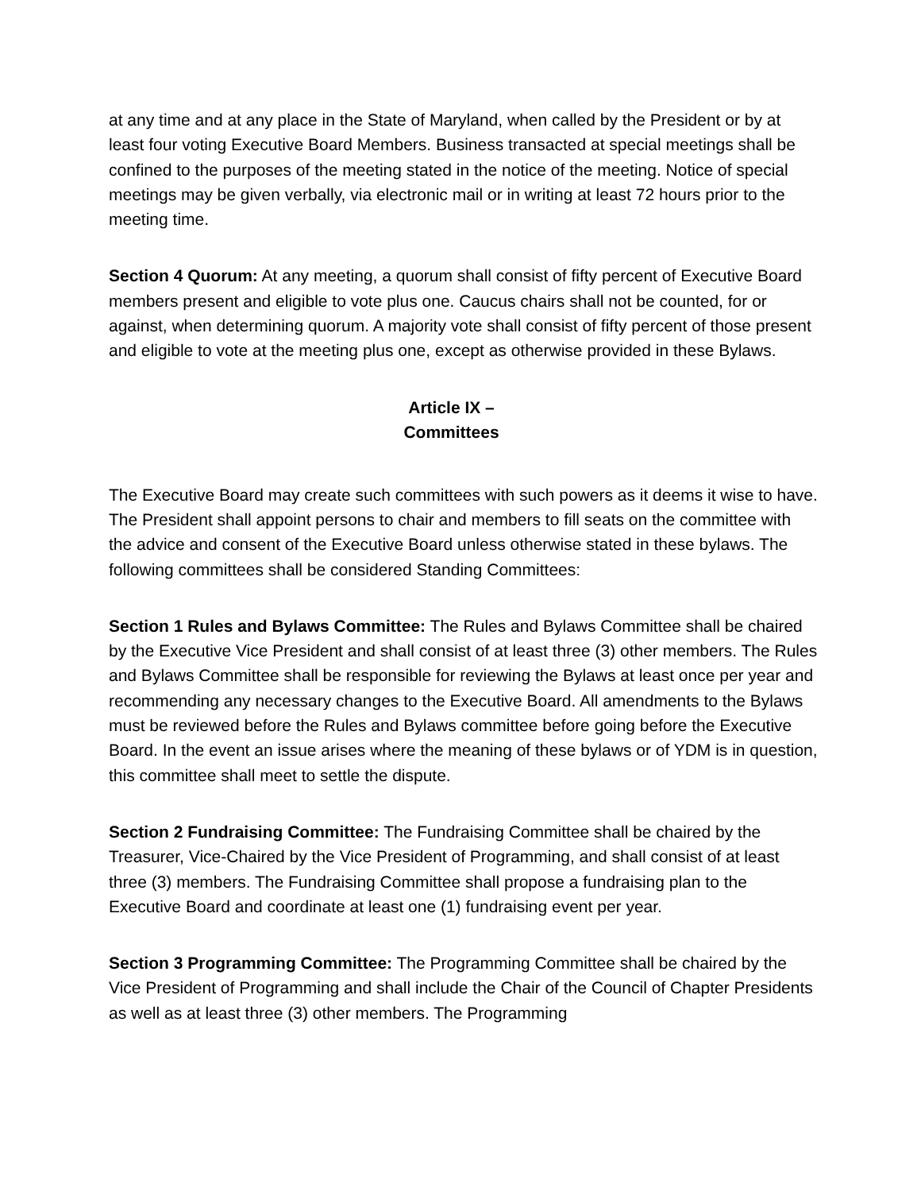at any time and at any place in the State of Maryland, when called by the President or by at least four voting Executive Board Members. Business transacted at special meetings shall be confined to the purposes of the meeting stated in the notice of the meeting. Notice of special meetings may be given verbally, via electronic mail or in writing at least 72 hours prior to the meeting time.
Section 4 Quorum: At any meeting, a quorum shall consist of fifty percent of Executive Board members present and eligible to vote plus one. Caucus chairs shall not be counted, for or against, when determining quorum. A majority vote shall consist of fifty percent of those present and eligible to vote at the meeting plus one, except as otherwise provided in these Bylaws.
Article IX –
Committees
The Executive Board may create such committees with such powers as it deems it wise to have. The President shall appoint persons to chair and members to fill seats on the committee with the advice and consent of the Executive Board unless otherwise stated in these bylaws. The following committees shall be considered Standing Committees:
Section 1 Rules and Bylaws Committee: The Rules and Bylaws Committee shall be chaired by the Executive Vice President and shall consist of at least three (3) other members. The Rules and Bylaws Committee shall be responsible for reviewing the Bylaws at least once per year and recommending any necessary changes to the Executive Board. All amendments to the Bylaws must be reviewed before the Rules and Bylaws committee before going before the Executive Board. In the event an issue arises where the meaning of these bylaws or of YDM is in question, this committee shall meet to settle the dispute.
Section 2 Fundraising Committee: The Fundraising Committee shall be chaired by the Treasurer, Vice-Chaired by the Vice President of Programming, and shall consist of at least three (3) members. The Fundraising Committee shall propose a fundraising plan to the Executive Board and coordinate at least one (1) fundraising event per year.
Section 3 Programming Committee: The Programming Committee shall be chaired by the Vice President of Programming and shall include the Chair of the Council of Chapter Presidents as well as at least three (3) other members. The Programming